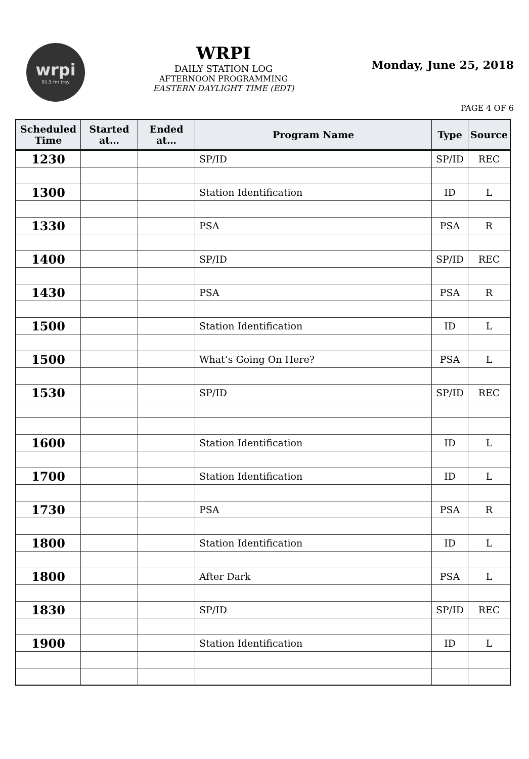wrpi
91.5 fm troy
WRPI
DAILY STATION LOG
AFTERNOON PROGRAMMING
EASTERN DAYLIGHT TIME (EDT)
Monday, June 25, 2018
PAGE 4 OF 6
| Scheduled Time | Started at… | Ended at… | Program Name | Type | Source |
| --- | --- | --- | --- | --- | --- |
| 1230 | | | SP/ID | SP/ID | REC |
| 1300 | | | Station Identification | ID | L |
| 1330 | | | PSA | PSA | R |
| 1400 | | | SP/ID | SP/ID | REC |
| 1430 | | | PSA | PSA | R |
| 1500 | | | Station Identification | ID | L |
| 1500 | | | What’s Going On Here? | PSA | L |
| 1530 | | | SP/ID | SP/ID | REC |
| 1600 | | | Station Identification | ID | L |
| 1700 | | | Station Identification | ID | L |
| 1730 | | | PSA | PSA | R |
| 1800 | | | Station Identification | ID | L |
| 1800 | | | After Dark | PSA | L |
| 1830 | | | SP/ID | SP/ID | REC |
| 1900 | | | Station Identification | ID | L |